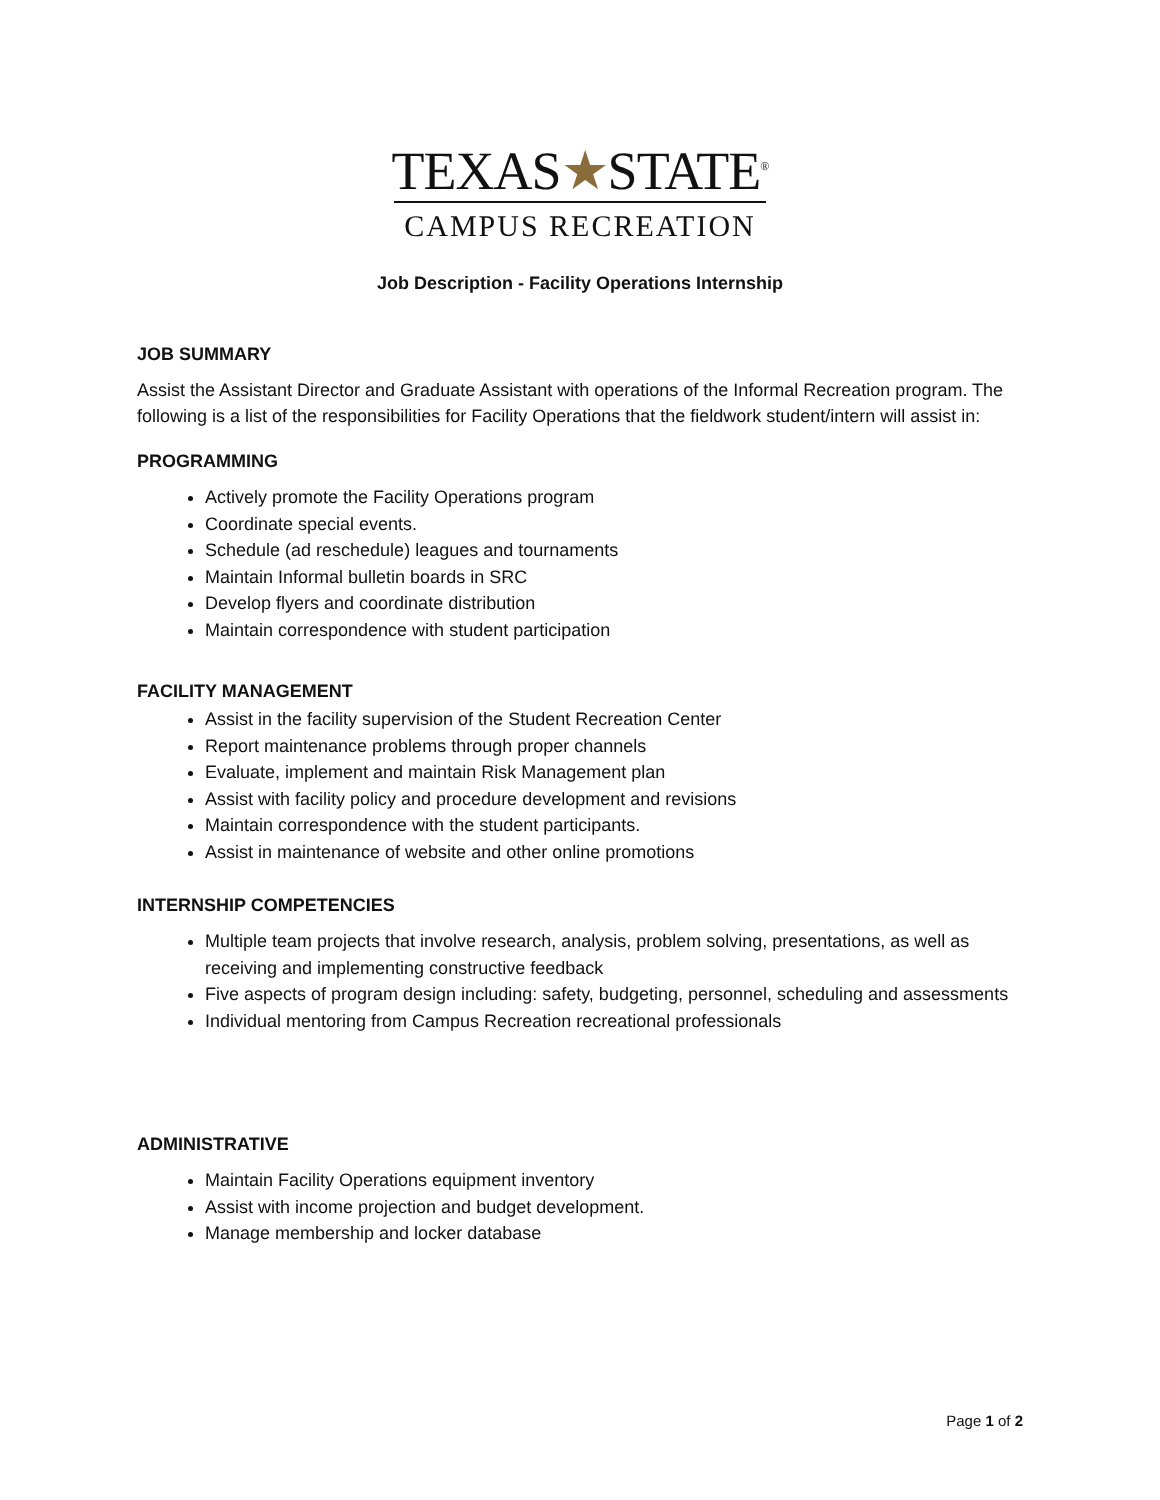TEXAS★STATE<sup>®</sup>
CAMPUS RECREATION
Job Description - Facility Operations Internship
JOB SUMMARY
Assist the Assistant Director and Graduate Assistant with operations of the Informal Recreation program. The following is a list of the responsibilities for Facility Operations that the fieldwork student/intern will assist in:
PROGRAMMING
Actively promote the Facility Operations program
Coordinate special events.
Schedule (ad reschedule) leagues and tournaments
Maintain Informal bulletin boards in SRC
Develop flyers and coordinate distribution
Maintain correspondence with student participation
FACILITY MANAGEMENT
Assist in the facility supervision of the Student Recreation Center
Report maintenance problems through proper channels
Evaluate, implement and maintain Risk Management plan
Assist with facility policy and procedure development and revisions
Maintain correspondence with the student participants.
Assist in maintenance of website and other online promotions
INTERNSHIP COMPETENCIES
Multiple team projects that involve research, analysis, problem solving, presentations, as well as receiving and implementing constructive feedback
Five aspects of program design including: safety, budgeting, personnel, scheduling and assessments
Individual mentoring from Campus Recreation recreational professionals
ADMINISTRATIVE
Maintain Facility Operations equipment inventory
Assist with income projection and budget development.
Manage membership and locker database
Page 1 of 2